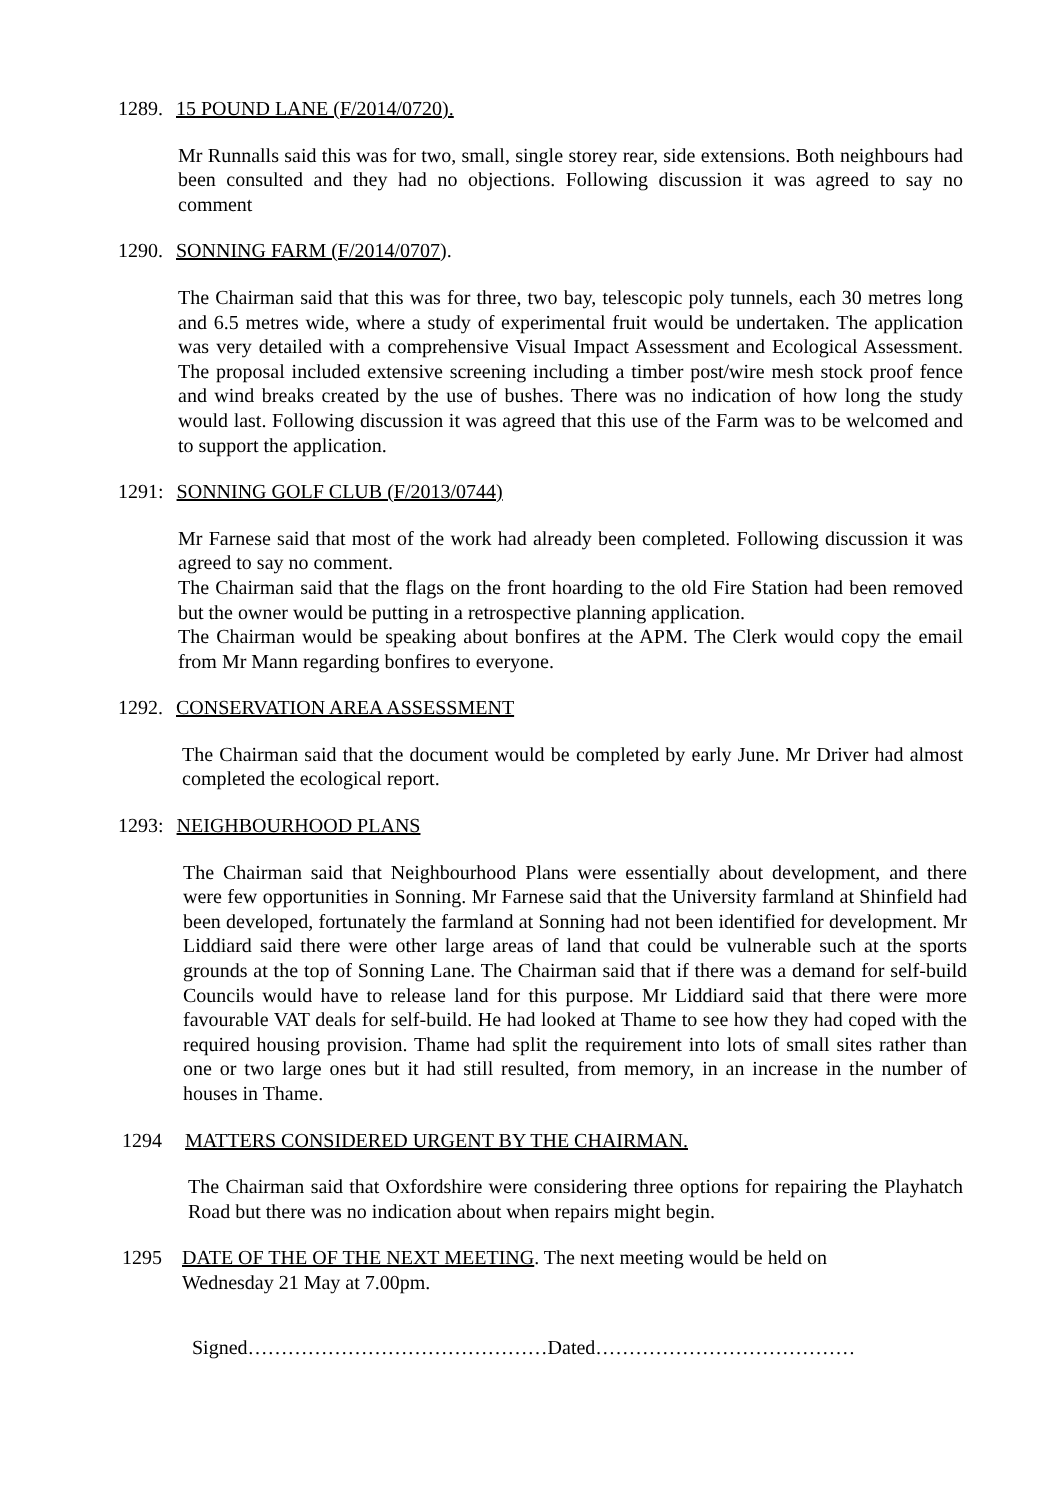1289. 15 POUND LANE (F/2014/0720).
Mr Runnalls said this was for two, small, single storey rear, side extensions. Both neighbours had been consulted and they had no objections. Following discussion it was agreed to say no comment
1290. SONNING FARM (F/2014/0707).
The Chairman said that this was for three, two bay, telescopic poly tunnels, each 30 metres long and 6.5 metres wide, where a study of experimental fruit would be undertaken. The application was very detailed with a comprehensive Visual Impact Assessment and Ecological Assessment. The proposal included extensive screening including a timber post/wire mesh stock proof fence and wind breaks created by the use of bushes. There was no indication of how long the study would last. Following discussion it was agreed that this use of the Farm was to be welcomed and to support the application.
1291: SONNING GOLF CLUB (F/2013/0744)
Mr Farnese said that most of the work had already been completed. Following discussion it was agreed to say no comment.
The Chairman said that the flags on the front hoarding to the old Fire Station had been removed but the owner would be putting in a retrospective planning application.
The Chairman would be speaking about bonfires at the APM. The Clerk would copy the email from Mr Mann regarding bonfires to everyone.
1292. CONSERVATION AREA ASSESSMENT
The Chairman said that the document would be completed by early June. Mr Driver had almost completed the ecological report.
1293: NEIGHBOURHOOD PLANS
The Chairman said that Neighbourhood Plans were essentially about development, and there were few opportunities in Sonning. Mr Farnese said that the University farmland at Shinfield had been developed, fortunately the farmland at Sonning had not been identified for development. Mr Liddiard said there were other large areas of land that could be vulnerable such at the sports grounds at the top of Sonning Lane. The Chairman said that if there was a demand for self-build Councils would have to release land for this purpose. Mr Liddiard said that there were more favourable VAT deals for self-build. He had looked at Thame to see how they had coped with the required housing provision. Thame had split the requirement into lots of small sites rather than one or two large ones but it had still resulted, from memory, in an increase in the number of houses in Thame.
1294 MATTERS CONSIDERED URGENT BY THE CHAIRMAN.
The Chairman said that Oxfordshire were considering three options for repairing the Playhatch Road but there was no indication about when repairs might begin.
1295 DATE OF THE OF THE NEXT MEETING. The next meeting would be held on
Wednesday 21 May at 7.00pm.
Signed………………………………………Dated…………………………………